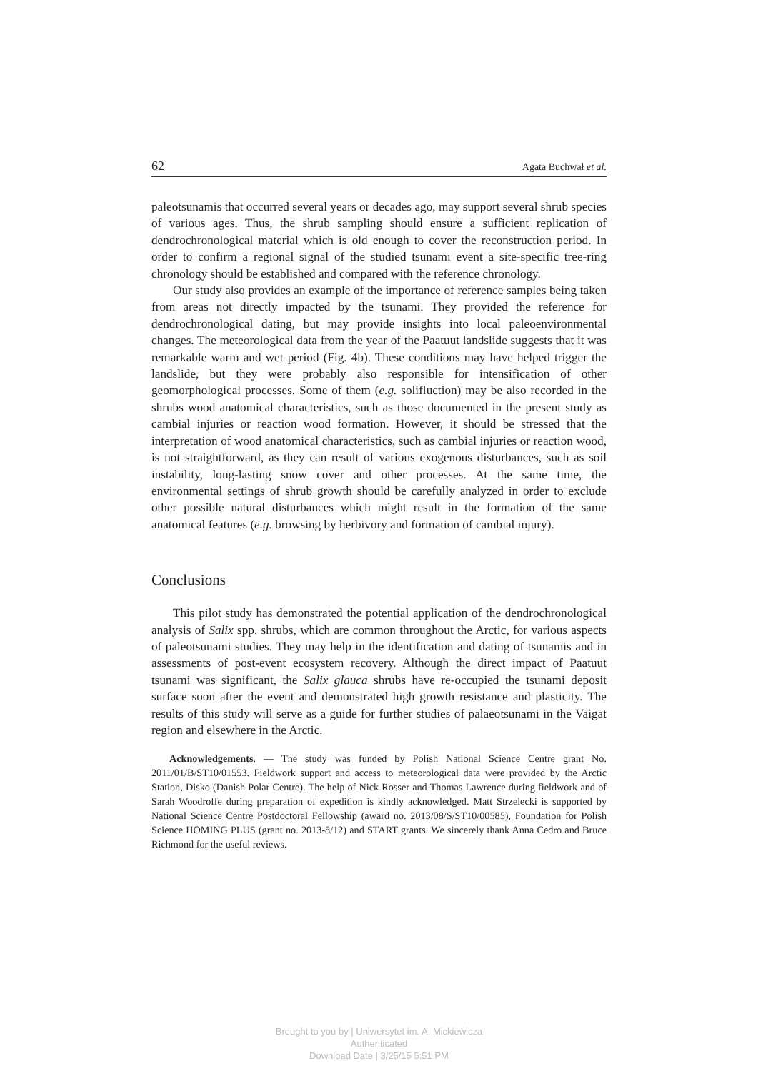62 Agata Buchwał et al.
paleotsunamis that occurred several years or decades ago, may support several shrub species of various ages. Thus, the shrub sampling should ensure a sufficient replication of dendrochronological material which is old enough to cover the reconstruction period. In order to confirm a regional signal of the studied tsunami event a site-specific tree-ring chronology should be established and compared with the reference chronology.
Our study also provides an example of the importance of reference samples being taken from areas not directly impacted by the tsunami. They provided the reference for dendrochronological dating, but may provide insights into local paleoenvironmental changes. The meteorological data from the year of the Paatuut landslide suggests that it was remarkable warm and wet period (Fig. 4b). These conditions may have helped trigger the landslide, but they were probably also responsible for intensification of other geomorphological processes. Some of them (e.g. solifluction) may be also recorded in the shrubs wood anatomical characteristics, such as those documented in the present study as cambial injuries or reaction wood formation. However, it should be stressed that the interpretation of wood anatomical characteristics, such as cambial injuries or reaction wood, is not straightforward, as they can result of various exogenous disturbances, such as soil instability, long-lasting snow cover and other processes. At the same time, the environmental settings of shrub growth should be carefully analyzed in order to exclude other possible natural disturbances which might result in the formation of the same anatomical features (e.g. browsing by herbivory and formation of cambial injury).
Conclusions
This pilot study has demonstrated the potential application of the dendrochronological analysis of Salix spp. shrubs, which are common throughout the Arctic, for various aspects of paleotsunami studies. They may help in the identification and dating of tsunamis and in assessments of post-event ecosystem recovery. Although the direct impact of Paatuut tsunami was significant, the Salix glauca shrubs have re-occupied the tsunami deposit surface soon after the event and demonstrated high growth resistance and plasticity. The results of this study will serve as a guide for further studies of palaeotsunami in the Vaigat region and elsewhere in the Arctic.
Acknowledgements. — The study was funded by Polish National Science Centre grant No. 2011/01/B/ST10/01553. Fieldwork support and access to meteorological data were provided by the Arctic Station, Disko (Danish Polar Centre). The help of Nick Rosser and Thomas Lawrence during fieldwork and of Sarah Woodroffe during preparation of expedition is kindly acknowledged. Matt Strzelecki is supported by National Science Centre Postdoctoral Fellowship (award no. 2013/08/S/ST10/00585), Foundation for Polish Science HOMING PLUS (grant no. 2013-8/12) and START grants. We sincerely thank Anna Cedro and Bruce Richmond for the useful reviews.
Brought to you by | Uniwersytet im. A. Mickiewicza
Authenticated
Download Date | 3/25/15 5:51 PM